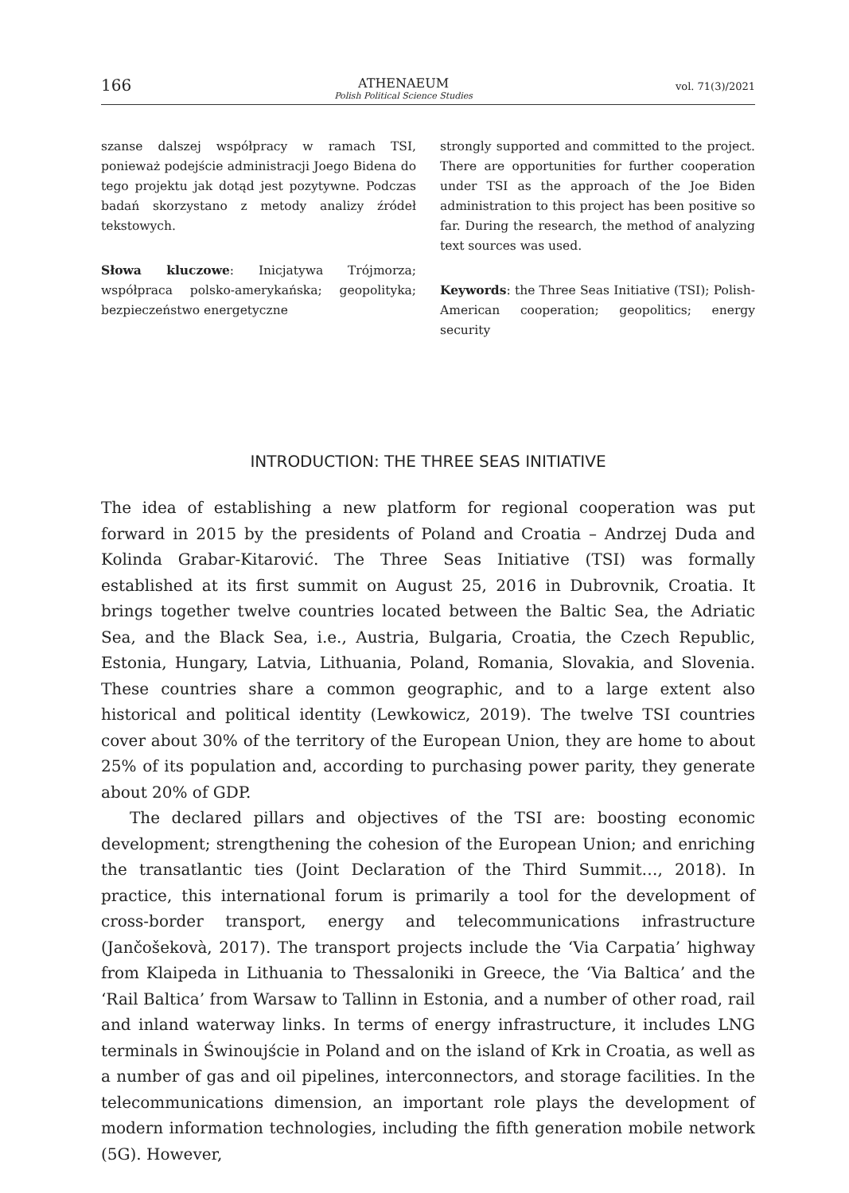166 ATHENAEUM
Polish Political Science Studies vol. 71(3)/2021
szanse dalszej współpracy w ramach TSI, ponieważ podejście administracji Joego Bidena do tego projektu jak dotąd jest pozytywne. Podczas badań skorzystano z metody analizy źródeł tekstowych.
Słowa kluczowe: Inicjatywa Trójmorza; współpraca polsko-amerykańska; geopolityka; bezpieczeństwo energetyczne
strongly supported and committed to the project. There are opportunities for further cooperation under TSI as the approach of the Joe Biden administration to this project has been positive so far. During the research, the method of analyzing text sources was used.
Keywords: the Three Seas Initiative (TSI); Polish-American cooperation; geopolitics; energy security
INTRODUCTION: THE THREE SEAS INITIATIVE
The idea of establishing a new platform for regional cooperation was put forward in 2015 by the presidents of Poland and Croatia – Andrzej Duda and Kolinda Grabar-Kitarović. The Three Seas Initiative (TSI) was formally established at its first summit on August 25, 2016 in Dubrovnik, Croatia. It brings together twelve countries located between the Baltic Sea, the Adriatic Sea, and the Black Sea, i.e., Austria, Bulgaria, Croatia, the Czech Republic, Estonia, Hungary, Latvia, Lithuania, Poland, Romania, Slovakia, and Slovenia. These countries share a common geographic, and to a large extent also historical and political identity (Lewkowicz, 2019). The twelve TSI countries cover about 30% of the territory of the European Union, they are home to about 25% of its population and, according to purchasing power parity, they generate about 20% of GDP.
The declared pillars and objectives of the TSI are: boosting economic development; strengthening the cohesion of the European Union; and enriching the transatlantic ties (Joint Declaration of the Third Summit…, 2018). In practice, this international forum is primarily a tool for the development of cross-border transport, energy and telecommunications infrastructure (Jančošekovà, 2017). The transport projects include the ‘Via Carpatia’ highway from Klaipeda in Lithuania to Thessaloniki in Greece, the ‘Via Baltica’ and the ‘Rail Baltica’ from Warsaw to Tallinn in Estonia, and a number of other road, rail and inland waterway links. In terms of energy infrastructure, it includes LNG terminals in Świnoujście in Poland and on the island of Krk in Croatia, as well as a number of gas and oil pipelines, interconnectors, and storage facilities. In the telecommunications dimension, an important role plays the development of modern information technologies, including the fifth generation mobile network (5G). However,